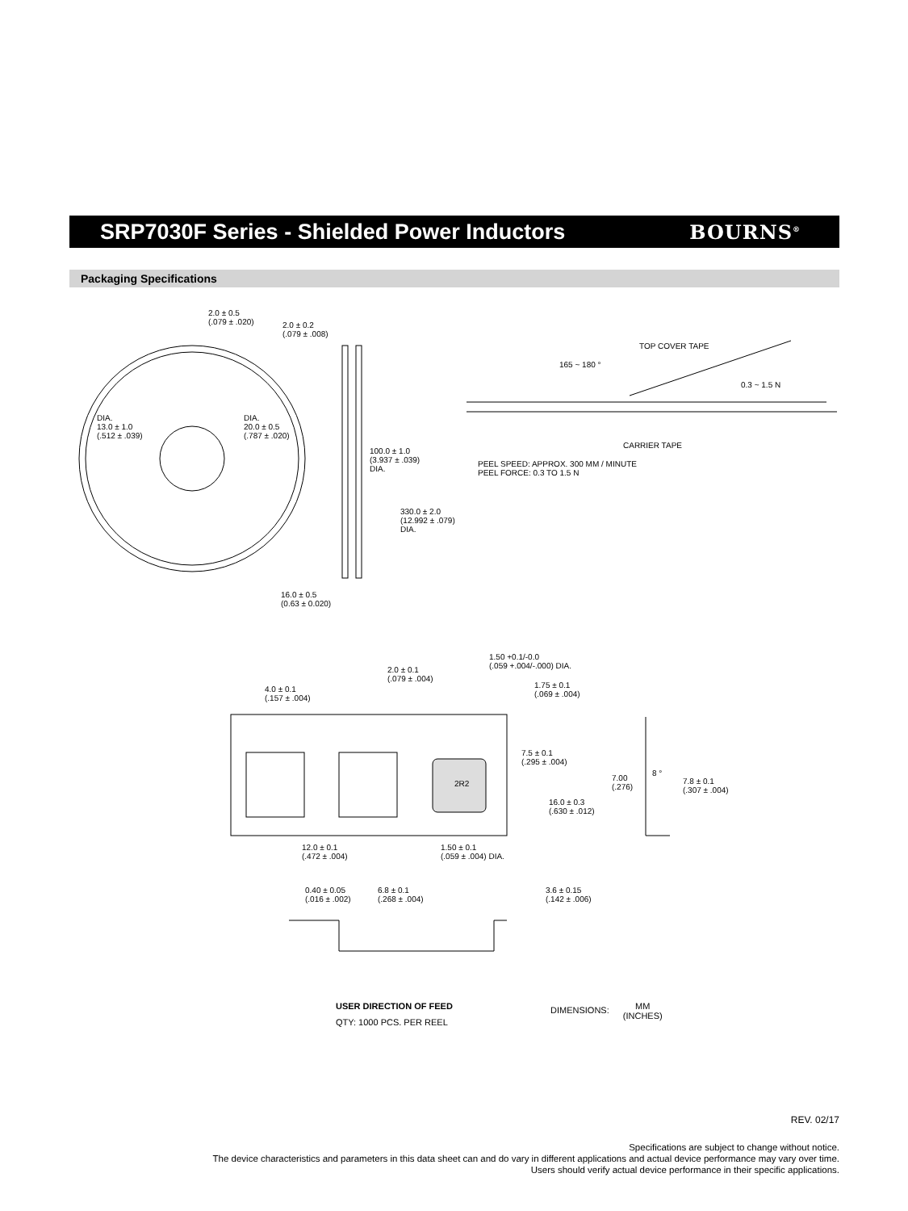SRP7030F Series - Shielded Power Inductors
BOURNS<sup>®</sup>
Packaging Specifications
2.0 ± 0.5
(.079 ± .020)
2.0 ± 0.2
(.079 ± .008)
DIA.
13.0 ± 1.0
(.512 ± .039)
DIA.
20.0 ± 0.5
(.787 ± .020)
100.0 ± 1.0
(3.937 ± .039)
DIA.
330.0 ± 2.0
(12.992 ± .079)
DIA.
16.0 ± 0.5
(0.63 ± 0.020)
TOP COVER TAPE
165 ~ 180 °
0.3 ~ 1.5 N
CARRIER TAPE
PEEL SPEED: APPROX. 300 MM / MINUTE
PEEL FORCE: 0.3 TO 1.5 N
1.50 +0.1/-0.0
(.059 +.004/-.000) DIA.
2.0 ± 0.1
(.079 ± .004)
4.0 ± 0.1
(.157 ± .004)
1.75 ± 0.1
(.069 ± .004)
7.5 ± 0.1
(.295 ± .004)
2R2
7.00
(.276)
8 °
7.8 ± 0.1
(.307 ± .004)
16.0 ± 0.3
(.630 ± .012)
12.0 ± 0.1
(.472 ± .004)
1.50 ± 0.1
(.059 ± .004) DIA.
0.40 ± 0.05
(.016 ± .002)
6.8 ± 0.1
(.268 ± .004)
3.6 ± 0.15
(.142 ± .006)
USER DIRECTION OF FEED
QTY: 1000 PCS. PER REEL
DIMENSIONS: MM
(INCHES)
REV. 02/17
Specifications are subject to change without notice.
The device characteristics and parameters in this data sheet can and do vary in different applications and actual device performance may vary over time.
Users should verify actual device performance in their specific applications.